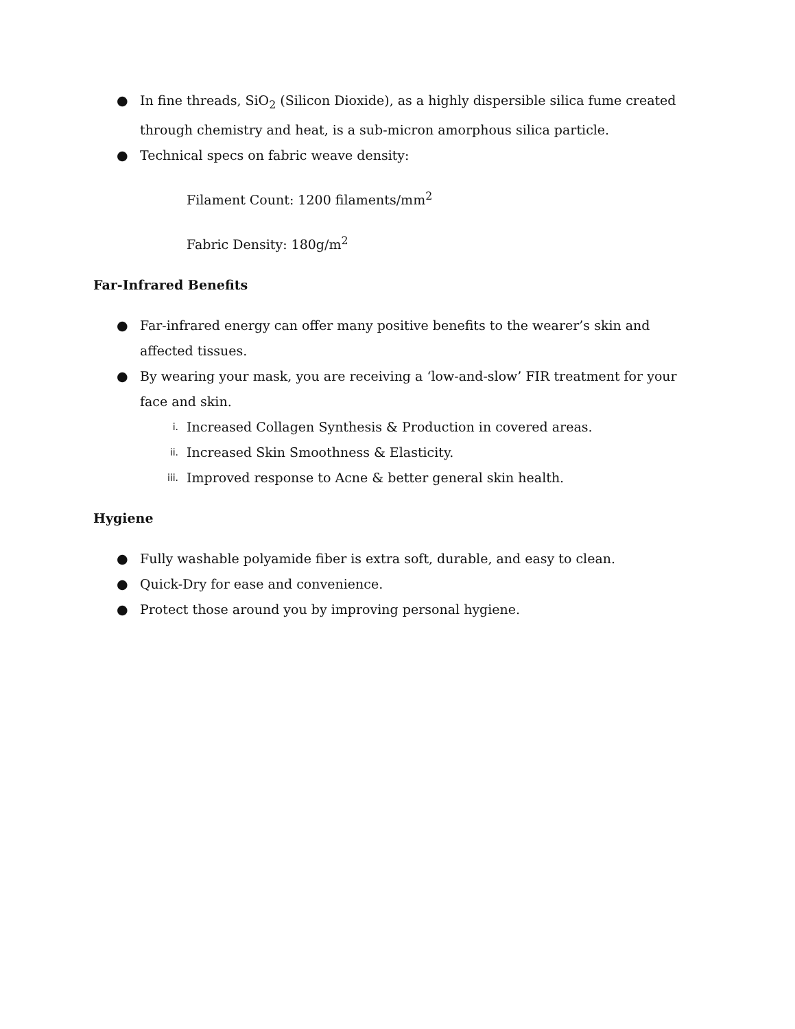● In fine threads, SiO<sub>2</sub> (Silicon Dioxide), as a highly dispersible silica fume created through chemistry and heat, is a sub-micron amorphous silica particle.
● Technical specs on fabric weave density:
Filament Count: 1200 filaments/mm<sup>2</sup>
Fabric Density: 180g/m<sup>2</sup>
Far-Infrared Benefits
● Far-infrared energy can offer many positive benefits to the wearer’s skin and affected tissues.
● By wearing your mask, you are receiving a ‘low-and-slow’ FIR treatment for your face and skin.
i.
Increased Collagen Synthesis & Production in covered areas.
ii.
Increased Skin Smoothness & Elasticity.
iii.
Improved response to Acne & better general skin health.
Hygiene
● Fully washable polyamide fiber is extra soft, durable, and easy to clean.
● Quick-Dry for ease and convenience.
● Protect those around you by improving personal hygiene.